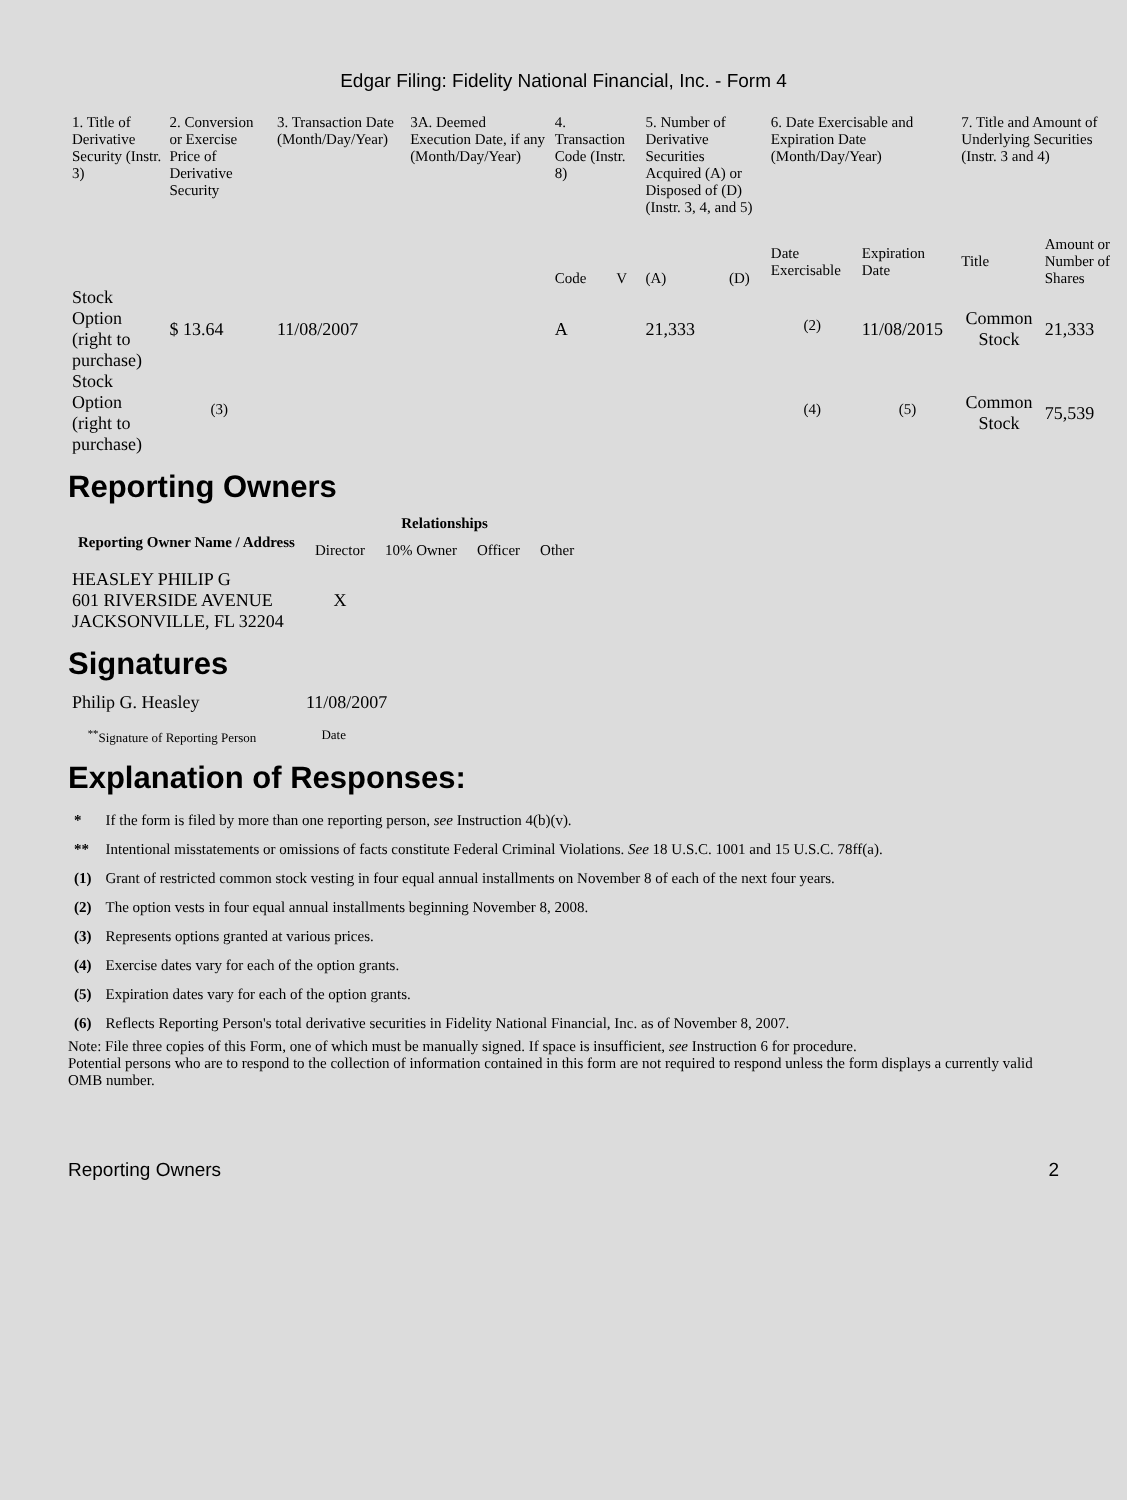Edgar Filing: Fidelity National Financial, Inc. - Form 4
| 1. Title of Derivative Security (Instr. 3) | 2. Conversion or Exercise Price of Derivative Security | 3. Transaction Date (Month/Day/Year) | 3A. Deemed Execution Date, if any (Month/Day/Year) | 4. Transaction Code (Instr. 8) | | 5. Number of Derivative Securities Acquired (A) or Disposed of (D) (Instr. 3, 4, and 5) | | 6. Date Exercisable and Expiration Date (Month/Day/Year) | | 7. Title and Amount of Underlying Securities (Instr. 3 and 4) | |
| | | | | Code | V | (A) | (D) | Date Exercisable | Expiration Date | Title | Amount or Number of Shares |
| Stock Option (right to purchase) | $ 13.64 | 11/08/2007 | | A | | 21,333 | | <sup>(2)</sup> | 11/08/2015 | Common Stock | 21,333 |
| Stock Option (right to purchase) | <sup>(3)</sup> | | | | | | | <sup>(4)</sup> | <sup>(5)</sup> | Common Stock | 75,539 |
Reporting Owners
| Reporting Owner Name / Address | Relationships | | | |
| --- | --- | --- | --- | --- |
| | Director | 10% Owner | Officer | Other |
| HEASLEY PHILIP G 601 RIVERSIDE AVENUE JACKSONVILLE, FL 32204 | X | | | |
Signatures
| Philip G. Heasley | 11/08/2007 |
| <sup>**</sup> Signature of Reporting Person | Date |
Explanation of Responses:
| * | If the form is filed by more than one reporting person, see Instruction 4(b)(v). |
| ** | Intentional misstatements or omissions of facts constitute Federal Criminal Violations. See 18 U.S.C. 1001 and 15 U.S.C. 78ff(a). |
| (1) | Grant of restricted common stock vesting in four equal annual installments on November 8 of each of the next four years. |
| (2) | The option vests in four equal annual installments beginning November 8, 2008. |
| (3) | Represents options granted at various prices. |
| (4) | Exercise dates vary for each of the option grants. |
| (5) | Expiration dates vary for each of the option grants. |
| (6) | Reflects Reporting Person's total derivative securities in Fidelity National Financial, Inc. as of November 8, 2007. |
Note: File three copies of this Form, one of which must be manually signed. If space is insufficient, see Instruction 6 for procedure.
Potential persons who are to respond to the collection of information contained in this form are not required to respond unless the form displays a currently valid OMB number.
Reporting Owners 2